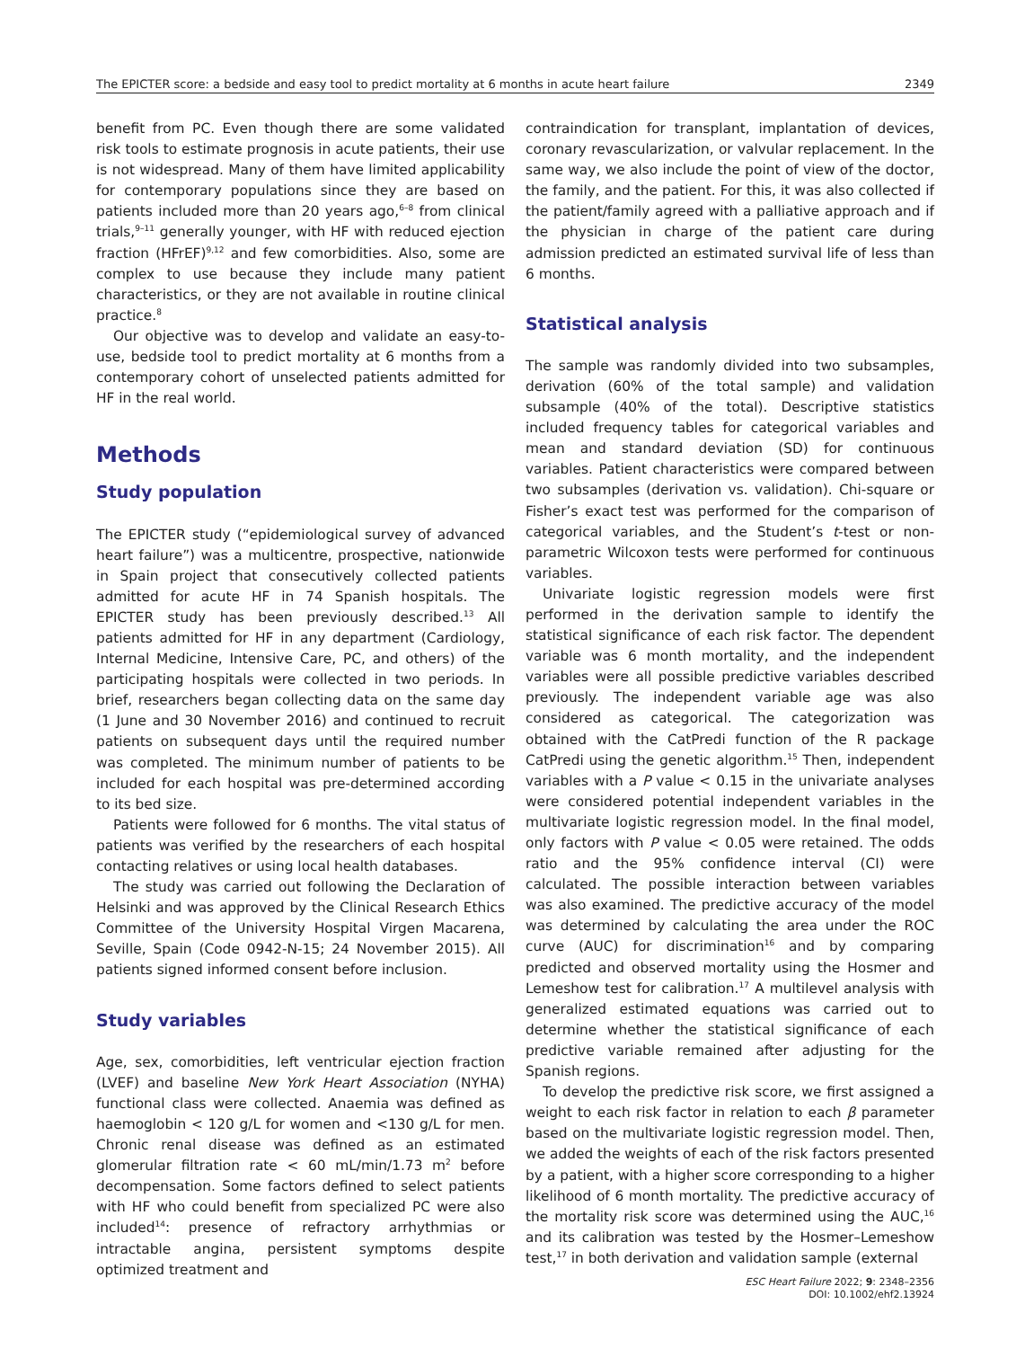The EPICTER score: a bedside and easy tool to predict mortality at 6 months in acute heart failure 2349
benefit from PC. Even though there are some validated risk tools to estimate prognosis in acute patients, their use is not widespread. Many of them have limited applicability for contemporary populations since they are based on patients included more than 20 years ago,<sup>6–8</sup> from clinical trials,<sup>9–11</sup> generally younger, with HF with reduced ejection fraction (HFrEF)<sup>9,12</sup> and few comorbidities. Also, some are complex to use because they include many patient characteristics, or they are not available in routine clinical practice.<sup>8</sup>
Our objective was to develop and validate an easy-to-use, bedside tool to predict mortality at 6 months from a contemporary cohort of unselected patients admitted for HF in the real world.
Methods
Study population
The EPICTER study (“epidemiological survey of advanced heart failure”) was a multicentre, prospective, nationwide in Spain project that consecutively collected patients admitted for acute HF in 74 Spanish hospitals. The EPICTER study has been previously described.<sup>13</sup> All patients admitted for HF in any department (Cardiology, Internal Medicine, Intensive Care, PC, and others) of the participating hospitals were collected in two periods. In brief, researchers began collecting data on the same day (1 June and 30 November 2016) and continued to recruit patients on subsequent days until the required number was completed. The minimum number of patients to be included for each hospital was pre-determined according to its bed size.
Patients were followed for 6 months. The vital status of patients was verified by the researchers of each hospital contacting relatives or using local health databases.
The study was carried out following the Declaration of Helsinki and was approved by the Clinical Research Ethics Committee of the University Hospital Virgen Macarena, Seville, Spain (Code 0942-N-15; 24 November 2015). All patients signed informed consent before inclusion.
Study variables
Age, sex, comorbidities, left ventricular ejection fraction (LVEF) and baseline New York Heart Association (NYHA) functional class were collected. Anaemia was defined as haemoglobin < 120 g/L for women and <130 g/L for men. Chronic renal disease was defined as an estimated glomerular filtration rate < 60 mL/min/1.73 m<sup>2</sup> before decompensation. Some factors defined to select patients with HF who could benefit from specialized PC were also included<sup>14</sup>: presence of refractory arrhythmias or intractable angina, persistent symptoms despite optimized treatment and
contraindication for transplant, implantation of devices, coronary revascularization, or valvular replacement. In the same way, we also include the point of view of the doctor, the family, and the patient. For this, it was also collected if the patient/family agreed with a palliative approach and if the physician in charge of the patient care during admission predicted an estimated survival life of less than 6 months.
Statistical analysis
The sample was randomly divided into two subsamples, derivation (60% of the total sample) and validation subsample (40% of the total). Descriptive statistics included frequency tables for categorical variables and mean and standard deviation (SD) for continuous variables. Patient characteristics were compared between two subsamples (derivation vs. validation). Chi-square or Fisher’s exact test was performed for the comparison of categorical variables, and the Student’s t-test or non-parametric Wilcoxon tests were performed for continuous variables.
Univariate logistic regression models were first performed in the derivation sample to identify the statistical significance of each risk factor. The dependent variable was 6 month mortality, and the independent variables were all possible predictive variables described previously. The independent variable age was also considered as categorical. The categorization was obtained with the CatPredi function of the R package CatPredi using the genetic algorithm.<sup>15</sup> Then, independent variables with a P value < 0.15 in the univariate analyses were considered potential independent variables in the multivariate logistic regression model. In the final model, only factors with P value < 0.05 were retained. The odds ratio and the 95% confidence interval (CI) were calculated. The possible interaction between variables was also examined. The predictive accuracy of the model was determined by calculating the area under the ROC curve (AUC) for discrimination<sup>16</sup> and by comparing predicted and observed mortality using the Hosmer and Lemeshow test for calibration.<sup>17</sup> A multilevel analysis with generalized estimated equations was carried out to determine whether the statistical significance of each predictive variable remained after adjusting for the Spanish regions.
To develop the predictive risk score, we first assigned a weight to each risk factor in relation to each β parameter based on the multivariate logistic regression model. Then, we added the weights of each of the risk factors presented by a patient, with a higher score corresponding to a higher likelihood of 6 month mortality. The predictive accuracy of the mortality risk score was determined using the AUC,<sup>16</sup> and its calibration was tested by the Hosmer–Lemeshow test,<sup>17</sup> in both derivation and validation sample (external
ESC Heart Failure 2022; 9: 2348–2356
DOI: 10.1002/ehf2.13924